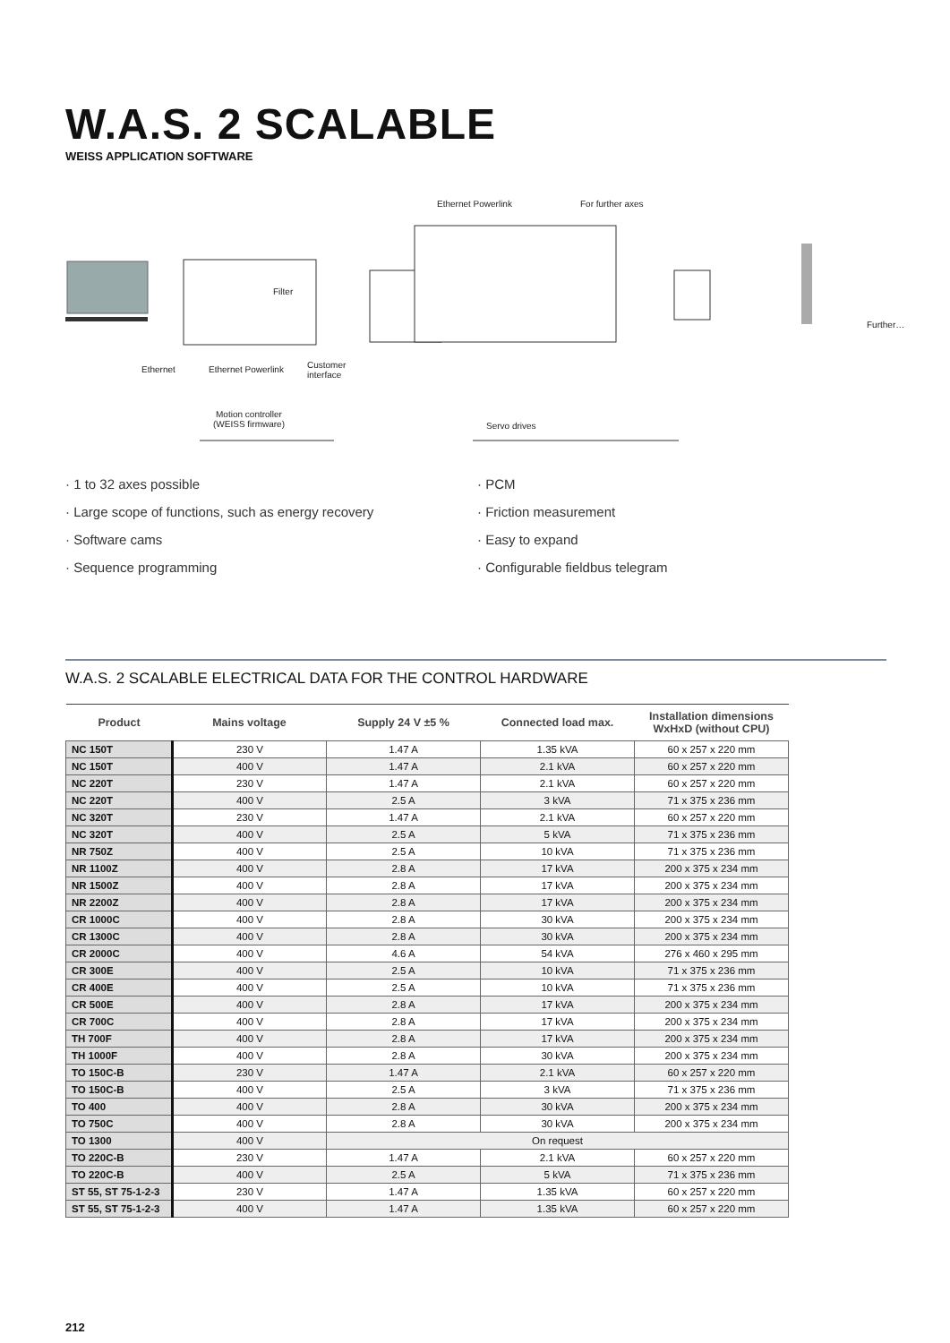W.A.S. 2 SCALABLE
WEISS APPLICATION SOFTWARE
Ethernet Powerlink For further axes
Further…
Filter
Ethernet Ethernet Powerlink Customer
interface
Motion controller
(WEISS firmware) Servo drives
· 1 to 32 axes possible
· Large scope of functions, such as energy recovery
· Software cams
· Sequence programming
· PCM
· Friction measurement
· Easy to expand
· Configurable fieldbus telegram
W.A.S. 2 SCALABLE ELECTRICAL DATA FOR THE CONTROL HARDWARE
| Product | Mains voltage | Supply 24 V ±5 % | Connected load max. | Installation dimensions WxHxD (without CPU) |
| --- | --- | --- | --- | --- |
| NC 150T | 230 V | 1.47 A | 1.35 kVA | 60 x 257 x 220 mm |
| NC 150T | 400 V | 1.47 A | 2.1 kVA | 60 x 257 x 220 mm |
| NC 220T | 230 V | 1.47 A | 2.1 kVA | 60 x 257 x 220 mm |
| NC 220T | 400 V | 2.5 A | 3 kVA | 71 x 375 x 236 mm |
| NC 320T | 230 V | 1.47 A | 2.1 kVA | 60 x 257 x 220 mm |
| NC 320T | 400 V | 2.5 A | 5 kVA | 71 x 375 x 236 mm |
| NR 750Z | 400 V | 2.5 A | 10 kVA | 71 x 375 x 236 mm |
| NR 1100Z | 400 V | 2.8 A | 17 kVA | 200 x 375 x 234 mm |
| NR 1500Z | 400 V | 2.8 A | 17 kVA | 200 x 375 x 234 mm |
| NR 2200Z | 400 V | 2.8 A | 17 kVA | 200 x 375 x 234 mm |
| CR 1000C | 400 V | 2.8 A | 30 kVA | 200 x 375 x 234 mm |
| CR 1300C | 400 V | 2.8 A | 30 kVA | 200 x 375 x 234 mm |
| CR 2000C | 400 V | 4.6 A | 54 kVA | 276 x 460 x 295 mm |
| CR 300E | 400 V | 2.5 A | 10 kVA | 71 x 375 x 236 mm |
| CR 400E | 400 V | 2.5 A | 10 kVA | 71 x 375 x 236 mm |
| CR 500E | 400 V | 2.8 A | 17 kVA | 200 x 375 x 234 mm |
| CR 700C | 400 V | 2.8 A | 17 kVA | 200 x 375 x 234 mm |
| TH 700F | 400 V | 2.8 A | 17 kVA | 200 x 375 x 234 mm |
| TH 1000F | 400 V | 2.8 A | 30 kVA | 200 x 375 x 234 mm |
| TO 150C-B | 230 V | 1.47 A | 2.1 kVA | 60 x 257 x 220 mm |
| TO 150C-B | 400 V | 2.5 A | 3 kVA | 71 x 375 x 236 mm |
| TO 400 | 400 V | 2.8 A | 30 kVA | 200 x 375 x 234 mm |
| TO 750C | 400 V | 2.8 A | 30 kVA | 200 x 375 x 234 mm |
| TO 1300 | 400 V | On request | | |
| TO 220C-B | 230 V | 1.47 A | 2.1 kVA | 60 x 257 x 220 mm |
| TO 220C-B | 400 V | 2.5 A | 5 kVA | 71 x 375 x 236 mm |
| ST 55, ST 75-1-2-3 | 230 V | 1.47 A | 1.35 kVA | 60 x 257 x 220 mm |
| ST 55, ST 75-1-2-3 | 400 V | 1.47 A | 1.35 kVA | 60 x 257 x 220 mm |
212